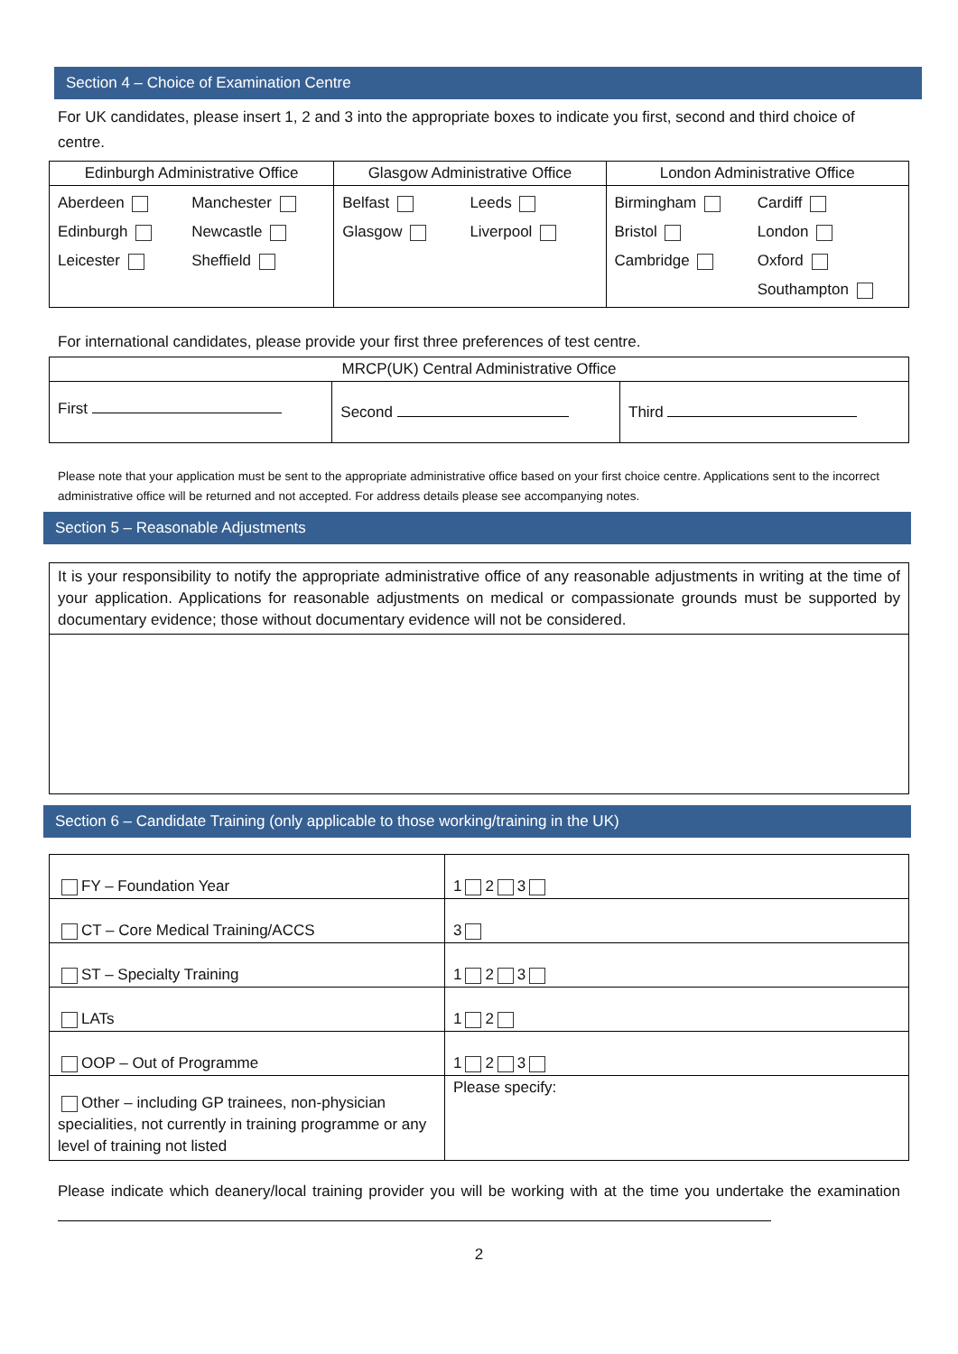Section 4 – Choice of Examination Centre
For UK candidates, please insert 1, 2 and 3 into the appropriate boxes to indicate you first, second and third choice of centre.
| Edinburgh Administrative Office | Glasgow Administrative Office | London Administrative Office |
| --- | --- | --- |
| / Aberdeen / Manchester / / Edinburgh / Newcastle / / Leicester / Sheffield / | / Belfast / Leeds / / Glasgow / Liverpool / | / Birmingham / Cardiff / / Bristol / London / / Cambridge / Oxford / / / Southampton / |
For international candidates, please provide your first three preferences of test centre.
| MRCP(UK) Central Administrative Office | | |
| --- | --- | --- |
| First | Second | Third |
Please note that your application must be sent to the appropriate administrative office based on your first choice centre. Applications sent to the incorrect administrative office will be returned and not accepted. For address details please see accompanying notes.
Section 5 – Reasonable Adjustments
| It is your responsibility to notify the appropriate administrative office of any reasonable adjustments in writing at the time of your application. Applications for reasonable adjustments on medical or compassionate grounds must be supported by documentary evidence; those without documentary evidence will not be considered. |
Section 6 – Candidate Training (only applicable to those working/training in the UK)
| FY – Foundation Year | 1 2 3 |
| CT – Core Medical Training/ACCS | 3 |
| ST – Specialty Training | 1 2 3 |
| LATs | 1 2 |
| OOP – Out of Programme | 1 2 3 |
| Other – including GP trainees, non-physician specialities, not currently in training programme or any level of training not listed | Please specify: |
Please indicate which deanery/local training provider you will be working with at the time you undertake the examination
2